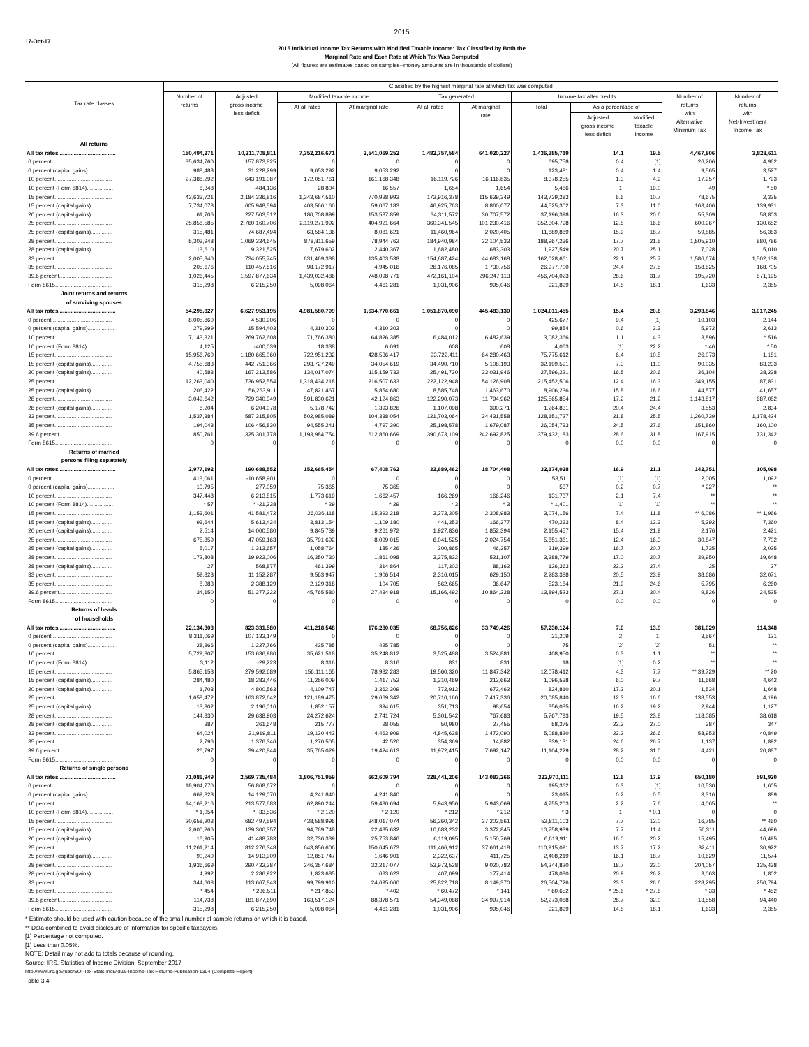2015
17-Oct-17
2015 Individual Income Tax Returns with Modified Taxable Income: Tax Classified by Both the
Marginal Rate and Each Rate at Which Tax Was Computed
(All figures are estimates based on samples--money amounts are in thousands of dollars)
| Tax rate classes | Classified by the highest marginal rate at which tax was computed | | | | | | | | | | |
| --- | --- | --- | --- | --- | --- | --- | --- | --- | --- | --- | --- |
| | Number of returns | Adjusted gross income less deficit | Modified taxable income | | Tax generated | | Income tax after credits | | | Number of returns with Alternative Minimum Tax | Number of returns with Net-Investment Income Tax |
| | | | At all rates | At marginal rate | At all rates | At marginal rate | Total | As a percentage of | | | |
| | | | | | | | | Adjusted gross income less deficit | Modified taxable income | | |
| All returns | | | | | | | | | | | |
| All tax rates..................................... | 150,494,271 | 10,211,708,811 | 7,352,216,671 | 2,541,069,252 | 1,482,757,584 | 641,020,227 | 1,436,385,719 | 14.1 | 19.5 | 4,467,806 | 3,828,611 |
| 0 percent....................................... | 35,634,760 | 157,873,825 | 0 | 0 | 0 | 0 | 695,758 | 0.4 | [1] | 26,206 | 4,962 |
| 0 percent (capital gains)................. | 988,488 | 31,228,299 | 9,053,292 | 9,053,292 | 0 | 0 | 123,481 | 0.4 | 1.4 | 9,565 | 3,527 |
| 10 percent..................................... | 27,388,292 | 643,191,087 | 172,051,761 | 161,168,348 | 16,119,726 | 16,116,835 | 8,378,255 | 1.3 | 4.9 | 17,957 | 1,793 |
| 10 percent (Form 8814)................. | 8,348 | -484,136 | 28,804 | 16,557 | 1,654 | 1,654 | 5,486 | [1] | 19.0 | 49 | * 50 |
| 15 percent..................................... | 43,633,721 | 2,184,336,816 | 1,343,687,510 | 770,928,993 | 172,916,378 | 115,639,349 | 143,739,283 | 6.6 | 10.7 | 78,675 | 2,325 |
| 15 percent (capital gains).............. | 7,734,073 | 605,948,594 | 403,566,160 | 59,067,183 | 46,925,763 | 8,860,077 | 44,525,302 | 7.3 | 11.0 | 163,406 | 139,931 |
| 20 percent (capital gains).............. | 61,706 | 227,503,512 | 180,708,899 | 153,537,859 | 34,311,572 | 30,707,572 | 37,196,398 | 16.3 | 20.6 | 55,309 | 58,803 |
| 25 percent..................................... | 25,858,585 | 2,760,160,706 | 2,119,271,992 | 404,921,664 | 360,341,545 | 101,230,416 | 352,304,798 | 12.8 | 16.6 | 600,967 | 130,652 |
| 25 percent (capital gains).............. | 315,481 | 74,687,494 | 63,584,136 | 8,081,621 | 11,460,964 | 2,020,405 | 11,889,889 | 15.9 | 18.7 | 59,885 | 56,383 |
| 28 percent..................................... | 5,303,948 | 1,069,334,645 | 878,811,659 | 78,944,762 | 184,940,984 | 22,104,533 | 188,967,236 | 17.7 | 21.5 | 1,505,910 | 880,786 |
| 28 percent (capital gains).............. | 13,610 | 9,321,525 | 7,679,602 | 2,440,367 | 1,682,480 | 683,303 | 1,927,549 | 20.7 | 25.1 | 7,028 | 5,010 |
| 33 percent..................................... | 2,005,840 | 734,055,745 | 631,469,388 | 135,403,538 | 154,687,424 | 44,683,168 | 162,028,661 | 22.1 | 25.7 | 1,586,674 | 1,502,138 |
| 35 percent..................................... | 205,676 | 110,457,816 | 98,172,917 | 4,945,016 | 26,176,085 | 1,730,756 | 26,977,700 | 24.4 | 27.5 | 158,825 | 168,705 |
| 39.6 percent.................................. | 1,026,445 | 1,597,877,634 | 1,439,032,486 | 748,098,771 | 472,161,104 | 296,247,113 | 456,704,023 | 28.6 | 31.7 | 195,720 | 871,195 |
| Form 8615..................................... | 315,298 | 6,215,250 | 5,098,064 | 4,461,281 | 1,031,906 | 995,046 | 921,899 | 14.8 | 18.1 | 1,633 | 2,355 |
| Joint returns and returns | | | | | | | | | | | |
| of surviving spouses | | | | | | | | | | | |
| All tax rates..................................... | 54,295,827 | 6,627,953,195 | 4,981,580,709 | 1,634,770,661 | 1,051,870,090 | 445,483,130 | 1,024,011,455 | 15.4 | 20.6 | 3,293,846 | 3,017,245 |
| 0 percent....................................... | 8,005,860 | 4,530,906 | 0 | 0 | 0 | 0 | 425,677 | 9.4 | [1] | 10,103 | 2,144 |
| 0 percent (capital gains)................. | 279,999 | 15,594,403 | 4,310,303 | 4,310,303 | 0 | 0 | 99,854 | 0.6 | 2.3 | 5,972 | 2,613 |
| 10 percent..................................... | 7,143,321 | 269,762,608 | 71,766,380 | 64,826,385 | 6,484,012 | 6,482,639 | 3,082,366 | 1.1 | 4.3 | 3,896 | * 516 |
| 10 percent (Form 8814)................. | 4,125 | -400,039 | 18,338 | 6,091 | 608 | 608 | 4,063 | [1] | 22.2 | * 46 | * 50 |
| 15 percent..................................... | 15,956,760 | 1,180,665,060 | 722,951,232 | 428,536,417 | 93,722,411 | 64,280,463 | 75,775,612 | 6.4 | 10.5 | 26,073 | 1,181 |
| 15 percent (capital gains).............. | 4,755,683 | 442,751,366 | 293,727,249 | 34,054,619 | 34,490,710 | 5,108,193 | 32,199,591 | 7.3 | 11.0 | 90,035 | 83,233 |
| 20 percent (capital gains).............. | 40,583 | 167,213,586 | 134,017,074 | 115,159,732 | 25,491,730 | 23,031,946 | 27,596,221 | 16.5 | 20.6 | 36,104 | 38,238 |
| 25 percent..................................... | 12,263,040 | 1,736,952,554 | 1,318,434,218 | 216,507,633 | 222,122,948 | 54,126,908 | 215,452,506 | 12.4 | 16.3 | 349,155 | 87,831 |
| 25 percent (capital gains).............. | 206,422 | 56,263,911 | 47,821,467 | 5,854,680 | 8,585,748 | 1,463,670 | 8,906,236 | 15.8 | 18.6 | 44,577 | 41,657 |
| 28 percent..................................... | 3,049,642 | 729,340,349 | 591,830,621 | 42,124,863 | 122,290,073 | 11,794,962 | 125,565,854 | 17.2 | 21.2 | 1,143,817 | 687,082 |
| 28 percent (capital gains).............. | 8,204 | 6,204,078 | 5,178,742 | 1,393,826 | 1,107,098 | 390,271 | 1,264,831 | 20.4 | 24.4 | 3,553 | 2,834 |
| 33 percent..................................... | 1,537,384 | 587,315,805 | 502,985,089 | 104,338,054 | 121,703,064 | 34,431,558 | 128,151,727 | 21.8 | 25.5 | 1,260,739 | 1,178,424 |
| 35 percent..................................... | 194,043 | 106,456,830 | 94,555,241 | 4,797,390 | 25,198,578 | 1,679,087 | 26,054,733 | 24.5 | 27.6 | 151,860 | 160,100 |
| 39.6 percent.................................. | 850,761 | 1,325,301,778 | 1,193,984,754 | 612,860,669 | 390,673,109 | 242,692,825 | 379,432,183 | 28.6 | 31.8 | 167,915 | 731,342 |
| Form 8615..................................... | 0 | 0 | 0 | 0 | 0 | 0 | 0 | 0.0 | 0.0 | 0 | 0 |
| Returns of married | | | | | | | | | | | |
| persons filing separately | | | | | | | | | | | |
| All tax rates..................................... | 2,977,192 | 190,688,552 | 152,665,454 | 67,408,762 | 33,689,462 | 18,704,408 | 32,174,028 | 16.9 | 21.1 | 142,751 | 105,098 |
| 0 percent....................................... | 413,061 | -10,658,901 | 0 | 0 | 0 | 0 | 53,511 | [1] | [1] | 2,005 | 1,092 |
| 0 percent (capital gains)................. | 10,795 | 277,059 | 75,365 | 75,365 | 0 | 0 | 537 | 0.2 | 0.7 | * 227 | ** |
| 10 percent..................................... | 347,448 | 6,213,815 | 1,773,619 | 1,662,457 | 166,269 | 166,246 | 131,737 | 2.1 | 7.4 | ** | ** |
| 10 percent (Form 8814)................. | * 57 | * -21,338 | * 29 | * 29 | * 3 | * 3 | * 1,401 | [1] | [1] | ** | ** |
| 15 percent..................................... | 1,153,601 | 41,581,472 | 26,036,118 | 15,393,218 | 3,373,305 | 2,308,983 | 3,074,156 | 7.4 | 11.8 | ** 6,086 | ** 1,966 |
| 15 percent (capital gains).............. | 93,644 | 5,613,424 | 3,813,154 | 1,109,180 | 441,353 | 166,377 | 470,233 | 8.4 | 12.3 | 5,392 | 7,360 |
| 20 percent (capital gains).............. | 2,514 | 14,000,580 | 9,845,739 | 9,261,972 | 1,927,836 | 1,852,394 | 2,155,457 | 15.4 | 21.9 | 2,176 | 2,421 |
| 25 percent..................................... | 675,859 | 47,059,163 | 35,791,692 | 8,099,015 | 6,041,525 | 2,024,754 | 5,851,361 | 12.4 | 16.3 | 30,847 | 7,702 |
| 25 percent (capital gains).............. | 5,017 | 1,313,657 | 1,058,764 | 185,426 | 200,865 | 46,357 | 219,399 | 16.7 | 20.7 | 1,735 | 2,025 |
| 28 percent..................................... | 172,808 | 19,923,006 | 16,350,730 | 1,861,098 | 3,375,832 | 521,107 | 3,388,779 | 17.0 | 20.7 | 39,950 | 19,648 |
| 28 percent (capital gains).............. | 27 | 568,877 | 461,399 | 314,864 | 117,302 | 88,162 | 126,363 | 22.2 | 27.4 | 25 | 27 |
| 33 percent..................................... | 59,828 | 11,152,287 | 9,563,947 | 1,906,514 | 2,316,015 | 629,150 | 2,283,388 | 20.5 | 23.9 | 38,686 | 32,071 |
| 35 percent..................................... | 8,383 | 2,388,129 | 2,129,318 | 104,705 | 562,665 | 36,647 | 523,184 | 21.9 | 24.6 | 5,795 | 6,260 |
| 39.6 percent.................................. | 34,150 | 51,277,322 | 45,765,580 | 27,434,918 | 15,166,492 | 10,864,228 | 13,894,523 | 27.1 | 30.4 | 9,826 | 24,525 |
| Form 8615..................................... | 0 | 0 | 0 | 0 | 0 | 0 | 0 | 0.0 | 0.0 | 0 | 0 |
| Returns of heads | | | | | | | | | | | |
| of households | | | | | | | | | | | |
| All tax rates..................................... | 22,134,303 | 823,331,580 | 411,218,548 | 176,280,035 | 68,756,826 | 33,749,426 | 57,230,124 | 7.0 | 13.9 | 381,029 | 114,348 |
| 0 percent....................................... | 8,311,069 | 107,133,149 | 0 | 0 | 0 | 0 | 21,209 | [2] | [1] | 3,567 | 121 |
| 0 percent (capital gains)................. | 28,366 | 1,227,766 | 425,785 | 425,785 | 0 | 0 | 75 | [2] | [2] | 51 | ** |
| 10 percent..................................... | 5,729,307 | 153,636,980 | 35,621,518 | 35,248,812 | 3,525,488 | 3,524,881 | 408,950 | 0.3 | 1.1 | ** | ** |
| 10 percent (Form 8814)................. | 3,112 | -29,223 | 8,316 | 8,316 | 831 | 831 | 18 | [1] | 0.2 | ** | ** |
| 15 percent..................................... | 5,865,158 | 279,592,689 | 156,111,165 | 78,982,283 | 19,560,320 | 11,847,342 | 12,078,412 | 4.3 | 7.7 | ** 39,729 | ** 20 |
| 15 percent (capital gains).............. | 284,480 | 18,283,446 | 11,256,009 | 1,417,752 | 1,310,469 | 212,663 | 1,096,538 | 6.0 | 9.7 | 11,668 | 4,642 |
| 20 percent (capital gains).............. | 1,703 | 4,800,563 | 4,109,747 | 3,362,309 | 772,912 | 672,462 | 824,810 | 17.2 | 20.1 | 1,534 | 1,648 |
| 25 percent..................................... | 1,658,472 | 163,872,642 | 121,189,475 | 29,669,342 | 20,710,160 | 7,417,336 | 20,085,840 | 12.3 | 16.6 | 138,553 | 4,196 |
| 25 percent (capital gains).............. | 13,802 | 2,196,016 | 1,852,157 | 394,615 | 351,713 | 98,654 | 356,035 | 16.2 | 19.2 | 2,944 | 1,127 |
| 28 percent..................................... | 144,830 | 29,638,903 | 24,272,624 | 2,741,724 | 5,301,542 | 767,683 | 5,767,783 | 19.5 | 23.8 | 118,085 | 38,618 |
| 28 percent (capital gains).............. | 387 | 261,648 | 215,777 | 98,055 | 50,980 | 27,455 | 58,275 | 22.3 | 27.0 | 387 | 347 |
| 33 percent..................................... | 64,024 | 21,919,811 | 19,120,442 | 4,463,909 | 4,845,628 | 1,473,090 | 5,088,820 | 23.2 | 26.6 | 58,953 | 40,849 |
| 35 percent..................................... | 2,796 | 1,376,346 | 1,270,505 | 42,520 | 354,369 | 14,882 | 339,131 | 24.6 | 26.7 | 1,137 | 1,892 |
| 39.6 percent.................................. | 26,797 | 39,420,844 | 35,765,029 | 19,424,613 | 11,972,415 | 7,692,147 | 11,104,229 | 28.2 | 31.0 | 4,421 | 20,887 |
| Form 8615..................................... | 0 | 0 | 0 | 0 | 0 | 0 | 0 | 0.0 | 0.0 | 0 | 0 |
| Returns of single persons | | | | | | | | | | | |
| All tax rates..................................... | 71,086,949 | 2,569,735,484 | 1,806,751,959 | 662,609,794 | 328,441,206 | 143,083,266 | 322,970,111 | 12.6 | 17.9 | 650,180 | 591,920 |
| 0 percent....................................... | 18,904,770 | 56,868,672 | 0 | 0 | 0 | 0 | 195,362 | 0.3 | [1] | 10,530 | 1,605 |
| 0 percent (capital gains)................. | 669,328 | 14,129,070 | 4,241,840 | 4,241,840 | 0 | 0 | 23,015 | 0.2 | 0.5 | 3,316 | 889 |
| 10 percent..................................... | 14,168,216 | 213,577,683 | 62,890,244 | 59,430,694 | 5,943,956 | 5,943,069 | 4,755,203 | 2.2 | 7.6 | 4,065 | ** |
| 10 percent (Form 8814)................. | * 1,054 | * -33,536 | * 2,120 | * 2,120 | * 212 | * 212 | * 3 | [1] | * 0.1 | 0 | 0 |
| 15 percent..................................... | 20,658,203 | 682,497,594 | 438,588,996 | 248,017,074 | 56,260,342 | 37,202,561 | 52,811,103 | 7.7 | 12.0 | 16,785 | ** 460 |
| 15 percent (capital gains).............. | 2,600,266 | 139,300,357 | 94,769,748 | 22,485,632 | 10,683,232 | 3,372,845 | 10,758,939 | 7.7 | 11.4 | 56,311 | 44,696 |
| 20 percent (capital gains).............. | 16,905 | 41,488,783 | 32,736,339 | 25,753,846 | 6,119,095 | 5,150,769 | 6,619,911 | 16.0 | 20.2 | 15,495 | 16,495 |
| 25 percent..................................... | 11,261,214 | 812,276,348 | 643,856,606 | 150,645,673 | 111,466,912 | 37,661,418 | 110,915,091 | 13.7 | 17.2 | 82,411 | 30,922 |
| 25 percent (capital gains).............. | 90,240 | 14,913,909 | 12,851,747 | 1,646,901 | 2,322,637 | 411,725 | 2,408,219 | 16.1 | 18.7 | 10,629 | 11,574 |
| 28 percent..................................... | 1,936,669 | 290,432,387 | 246,357,684 | 32,217,077 | 53,973,538 | 9,020,782 | 54,244,820 | 18.7 | 22.0 | 204,057 | 135,438 |
| 28 percent (capital gains).............. | 4,992 | 2,286,922 | 1,823,685 | 633,623 | 407,099 | 177,414 | 478,080 | 20.9 | 26.2 | 3,063 | 1,802 |
| 33 percent..................................... | 344,603 | 113,667,843 | 99,799,910 | 24,695,060 | 25,822,718 | 8,149,370 | 26,504,726 | 23.3 | 26.6 | 228,295 | 250,794 |
| 35 percent..................................... | * 454 | * 236,511 | * 217,853 | * 402 | * 60,472 | * 141 | * 60,652 | * 25.6 | * 27.8 | * 33 | * 452 |
| 39.6 percent.................................. | 114,738 | 181,877,690 | 163,517,124 | 88,378,571 | 54,349,088 | 34,997,914 | 52,273,088 | 28.7 | 32.0 | 13,558 | 94,440 |
| Form 8615..................................... | 315,298 | 6,215,250 | 5,098,064 | 4,461,281 | 1,031,906 | 995,046 | 921,899 | 14.8 | 18.1 | 1,633 | 2,355 |
* Estimate should be used with caution because of the small number of sample returns on which it is based.
** Data combined to avoid disclosure of information for specific taxpayers.
[1] Percentage not computed.
[1] Less than 0.05%.
NOTE: Detail may not add to totals because of rounding.
Source: IRS, Statistics of Income Division, September 2017
http://www.irs.gov/uac/SOI-Tax-Stats-Individual-Income-Tax-Returns-Publication-1304-(Complete-Report)
Table 3.4